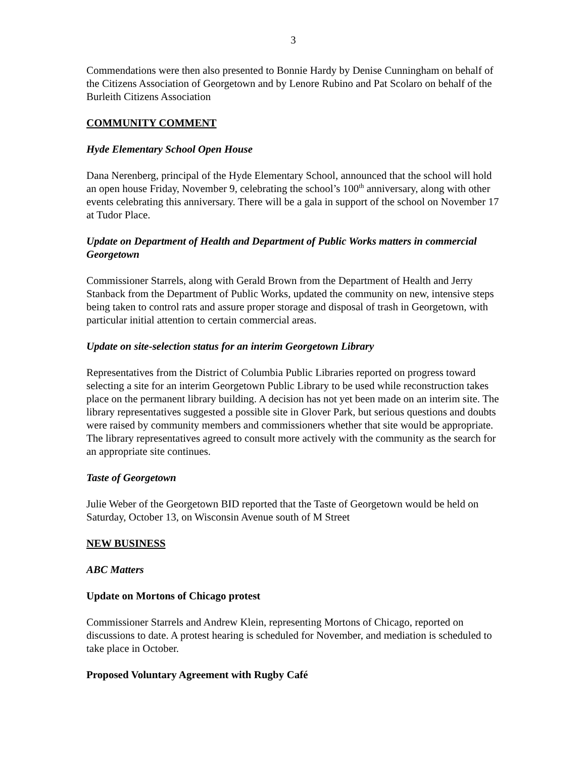3
Commendations were then also presented to Bonnie Hardy by Denise Cunningham on behalf of the Citizens Association of Georgetown and by Lenore Rubino and Pat Scolaro on behalf of the Burleith Citizens Association
COMMUNITY COMMENT
Hyde Elementary School Open House
Dana Nerenberg, principal of the Hyde Elementary School, announced that the school will hold an open house Friday, November 9, celebrating the school’s 100<sup>th</sup> anniversary, along with other events celebrating this anniversary. There will be a gala in support of the school on November 17 at Tudor Place.
Update on Department of Health and Department of Public Works matters in commercial Georgetown
Commissioner Starrels, along with Gerald Brown from the Department of Health and Jerry Stanback from the Department of Public Works, updated the community on new, intensive steps being taken to control rats and assure proper storage and disposal of trash in Georgetown, with particular initial attention to certain commercial areas.
Update on site-selection status for an interim Georgetown Library
Representatives from the District of Columbia Public Libraries reported on progress toward selecting a site for an interim Georgetown Public Library to be used while reconstruction takes place on the permanent library building. A decision has not yet been made on an interim site. The library representatives suggested a possible site in Glover Park, but serious questions and doubts were raised by community members and commissioners whether that site would be appropriate. The library representatives agreed to consult more actively with the community as the search for an appropriate site continues.
Taste of Georgetown
Julie Weber of the Georgetown BID reported that the Taste of Georgetown would be held on Saturday, October 13, on Wisconsin Avenue south of M Street
NEW BUSINESS
ABC Matters
Update on Mortons of Chicago protest
Commissioner Starrels and Andrew Klein, representing Mortons of Chicago, reported on discussions to date. A protest hearing is scheduled for November, and mediation is scheduled to take place in October.
Proposed Voluntary Agreement with Rugby Café